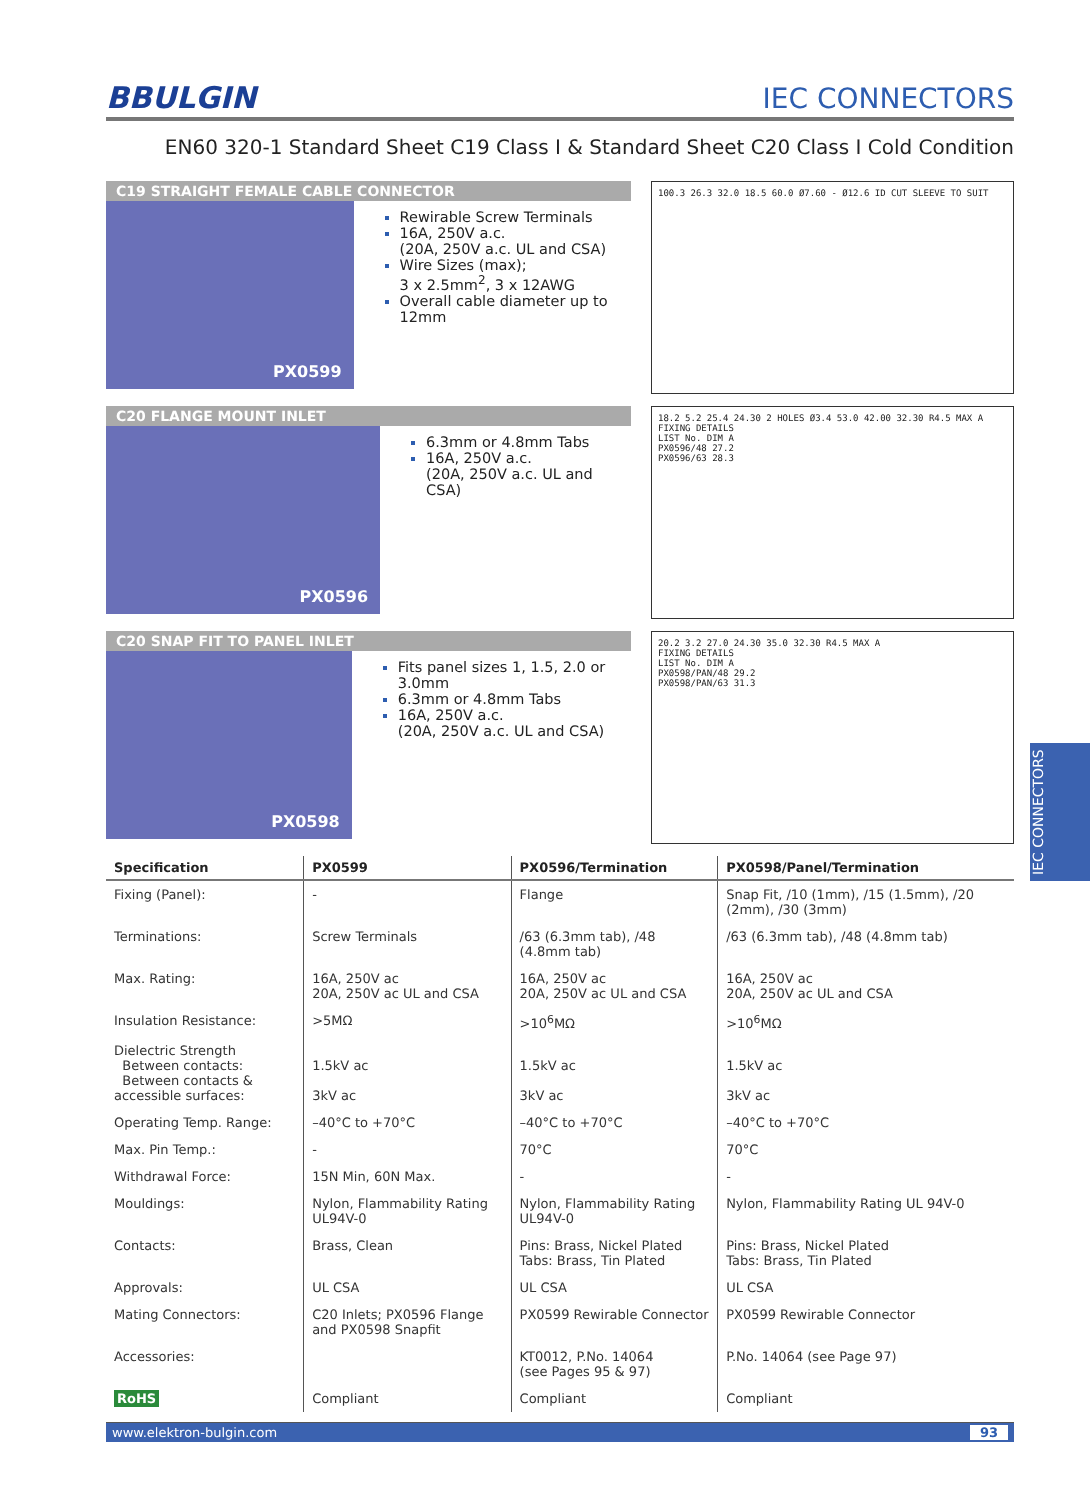BBULGIN IEC CONNECTORS
EN60 320-1 Standard Sheet C19 Class I & Standard Sheet C20 Class I Cold Condition
C19 STRAIGHT FEMALE CABLE CONNECTOR
PX0599
Rewirable Screw Terminals
16A, 250V a.c.
(20A, 250V a.c. UL and CSA)
Wire Sizes (max);
3 x 2.5mm<sup>2</sup>, 3 x 12AWG
Overall cable diameter up to 12mm
100.3 26.3 32.0 18.5 60.0 Ø7.60 - Ø12.6 ID CUT SLEEVE TO SUIT
C20 FLANGE MOUNT INLET
PX0596
6.3mm or 4.8mm Tabs
16A, 250V a.c.
(20A, 250V a.c. UL and CSA)
18.2 5.2 25.4 24.30 2 HOLES Ø3.4 53.0 42.00 32.30 R4.5 MAX A
FIXING DETAILS
LIST No. DIM A
PX0596/48 27.2
PX0596/63 28.3
C20 SNAP FIT TO PANEL INLET
PX0598
Fits panel sizes 1, 1.5, 2.0 or 3.0mm
6.3mm or 4.8mm Tabs
16A, 250V a.c.
(20A, 250V a.c. UL and CSA)
20.2 3.2 27.0 24.30 35.0 32.30 R4.5 MAX A
FIXING DETAILS
LIST No. DIM A
PX0598/PAN/48 29.2
PX0598/PAN/63 31.3
| Specification | PX0599 | PX0596/Termination | PX0598/Panel/Termination |
| --- | --- | --- | --- |
| Fixing (Panel): | - | Flange | Snap Fit, /10 (1mm), /15 (1.5mm), /20 (2mm), /30 (3mm) |
| Terminations: | Screw Terminals | /63 (6.3mm tab), /48 (4.8mm tab) | /63 (6.3mm tab), /48 (4.8mm tab) |
| Max. Rating: | 16A, 250V ac 20A, 250V ac UL and CSA | 16A, 250V ac 20A, 250V ac UL and CSA | 16A, 250V ac 20A, 250V ac UL and CSA |
| Insulation Resistance: | >5MΩ | >10<sup>6</sup>MΩ | >10<sup>6</sup>MΩ |
| Dielectric Strength Between contacts: Between contacts & accessible surfaces: | 1.5kV ac 3kV ac | 1.5kV ac 3kV ac | 1.5kV ac 3kV ac |
| Operating Temp. Range: | –40°C to +70°C | –40°C to +70°C | –40°C to +70°C |
| Max. Pin Temp.: | - | 70°C | 70°C |
| Withdrawal Force: | 15N Min, 60N Max. | - | - |
| Mouldings: | Nylon, Flammability Rating UL94V-0 | Nylon, Flammability Rating UL94V-0 | Nylon, Flammability Rating UL 94V-0 |
| Contacts: | Brass, Clean | Pins: Brass, Nickel Plated Tabs: Brass, Tin Plated | Pins: Brass, Nickel Plated Tabs: Brass, Tin Plated |
| Approvals: | UL CSA | UL CSA | UL CSA |
| Mating Connectors: | C20 Inlets; PX0596 Flange and PX0598 Snapfit | PX0599 Rewirable Connector | PX0599 Rewirable Connector |
| Accessories: | | KT0012, P.No. 14064 (see Pages 95 & 97) | P.No. 14064 (see Page 97) |
| RoHS | Compliant | Compliant | Compliant |
www.elektron-bulgin.com 93
IEC CONNECTORS